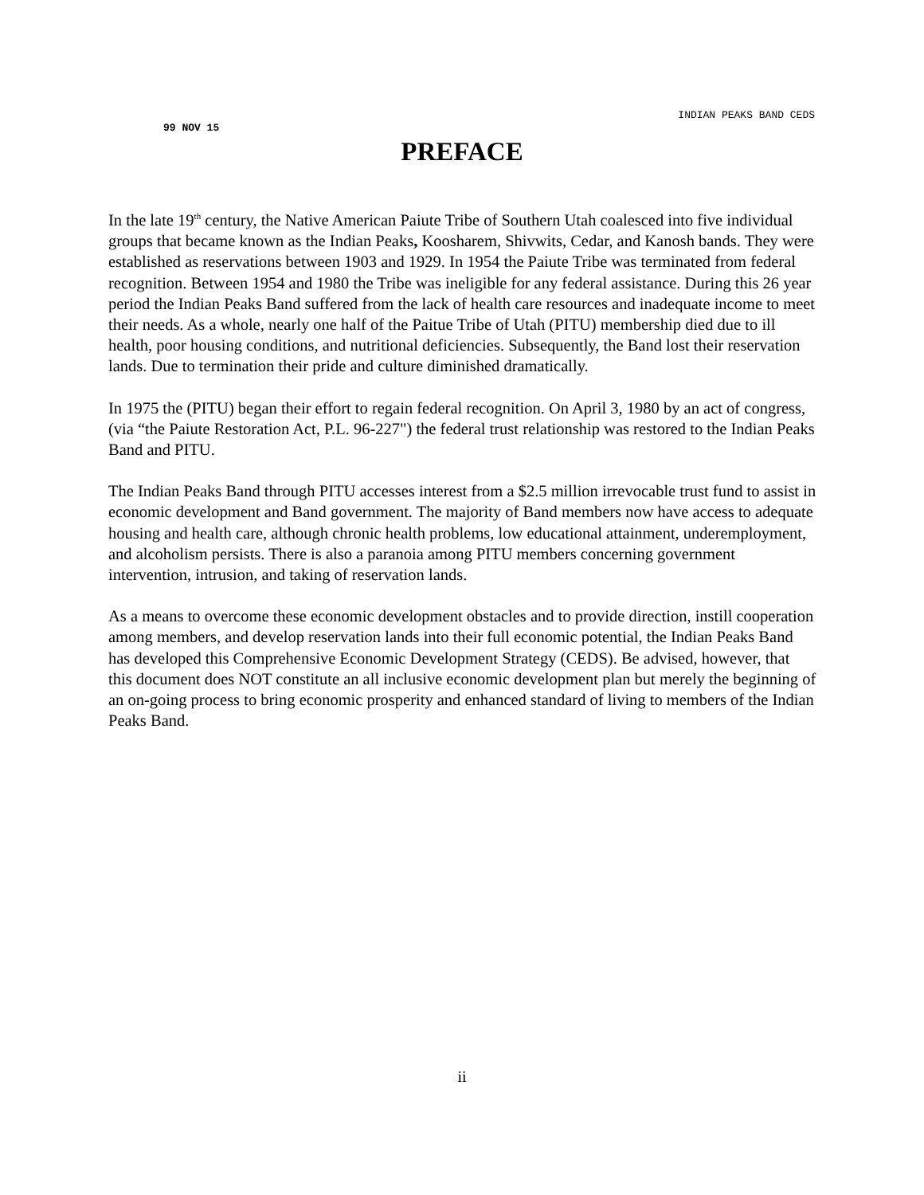INDIAN PEAKS BAND CEDS
99 NOV 15
PREFACE
In the late 19<sup>th</sup> century, the Native American Paiute Tribe of Southern Utah coalesced into five individual groups that became known as the Indian Peaks, Koosharem, Shivwits, Cedar, and Kanosh bands. They were established as reservations between 1903 and 1929. In 1954 the Paiute Tribe was terminated from federal recognition. Between 1954 and 1980 the Tribe was ineligible for any federal assistance. During this 26 year period the Indian Peaks Band suffered from the lack of health care resources and inadequate income to meet their needs. As a whole, nearly one half of the Paitue Tribe of Utah (PITU) membership died due to ill health, poor housing conditions, and nutritional deficiencies. Subsequently, the Band lost their reservation lands. Due to termination their pride and culture diminished dramatically.
In 1975 the (PITU) began their effort to regain federal recognition. On April 3, 1980 by an act of congress, (via “the Paiute Restoration Act, P.L. 96-227") the federal trust relationship was restored to the Indian Peaks Band and PITU.
The Indian Peaks Band through PITU accesses interest from a $2.5 million irrevocable trust fund to assist in economic development and Band government. The majority of Band members now have access to adequate housing and health care, although chronic health problems, low educational attainment, underemployment, and alcoholism persists. There is also a paranoia among PITU members concerning government intervention, intrusion, and taking of reservation lands.
As a means to overcome these economic development obstacles and to provide direction, instill cooperation among members, and develop reservation lands into their full economic potential, the Indian Peaks Band has developed this Comprehensive Economic Development Strategy (CEDS). Be advised, however, that this document does NOT constitute an all inclusive economic development plan but merely the beginning of an on-going process to bring economic prosperity and enhanced standard of living to members of the Indian Peaks Band.
ii